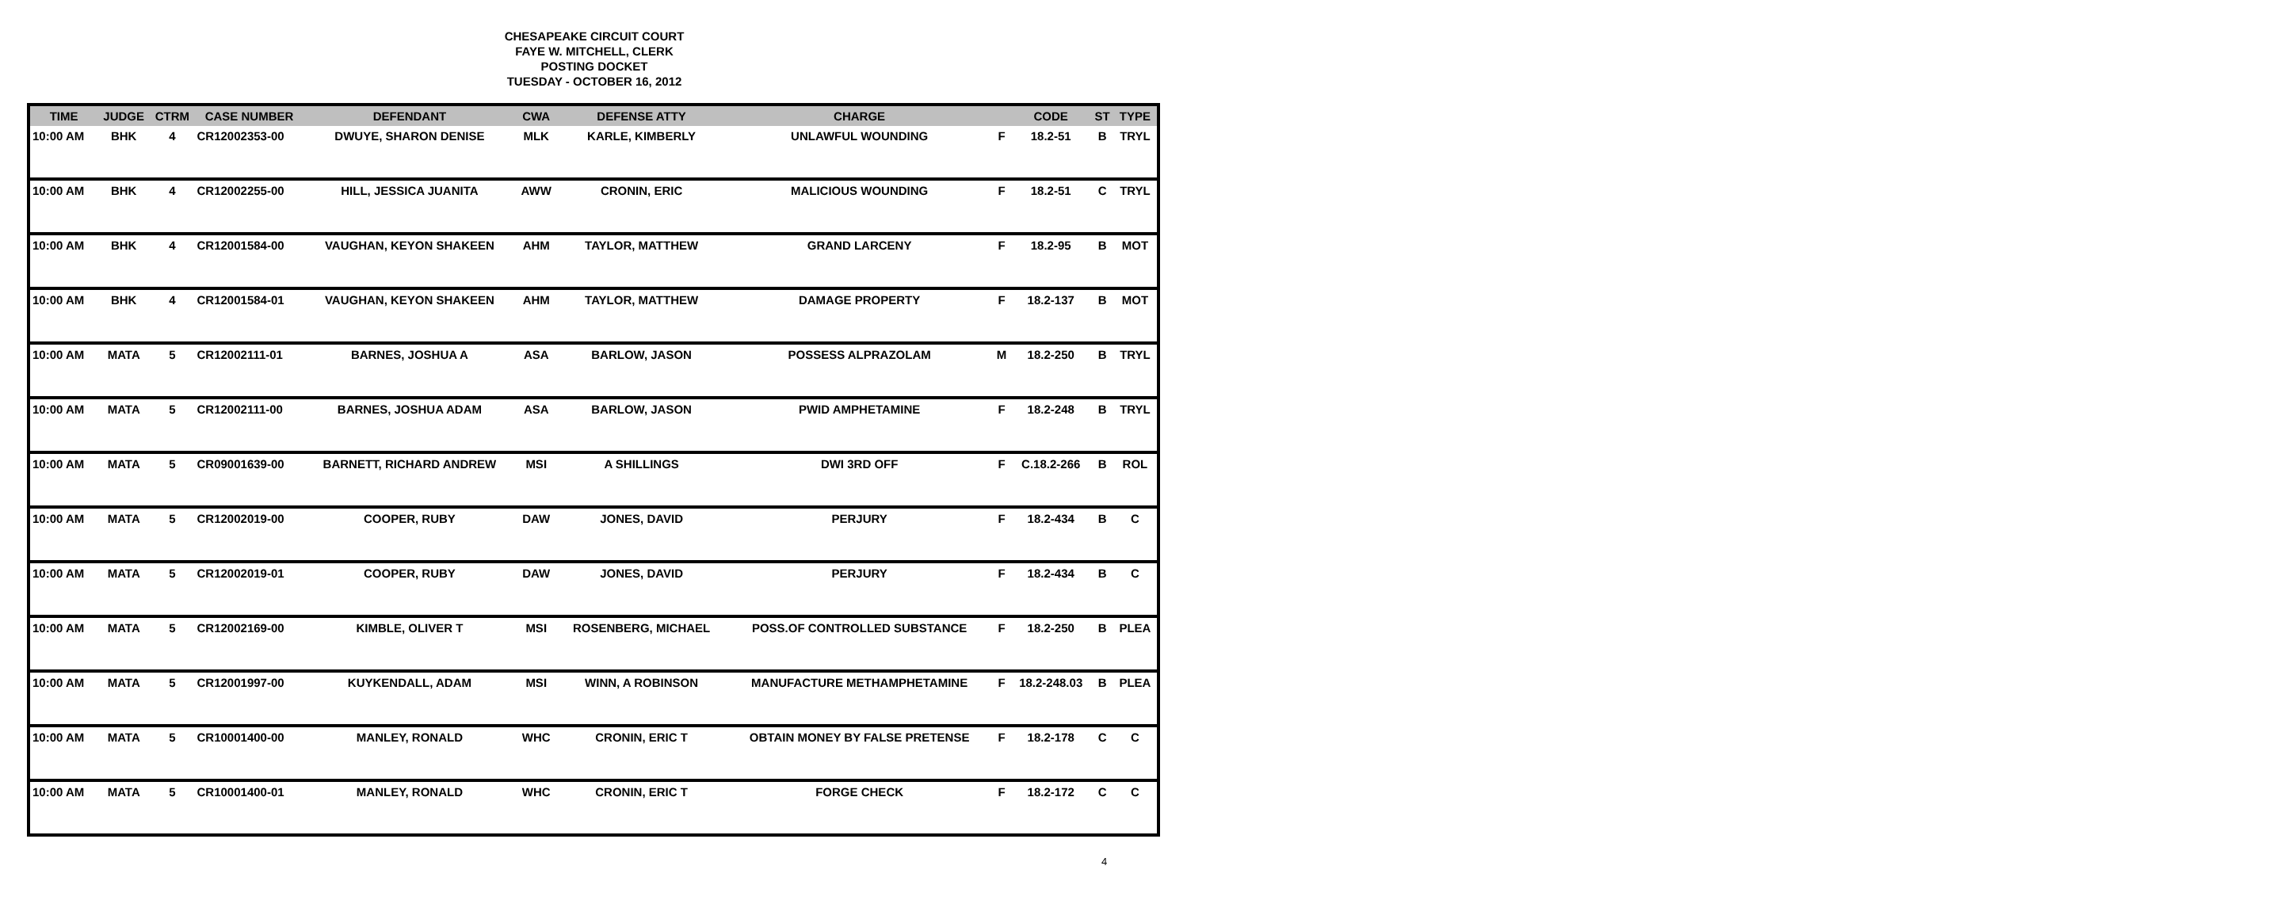CHESAPEAKE CIRCUIT COURT
FAYE W. MITCHELL, CLERK
POSTING DOCKET
TUESDAY - OCTOBER 16, 2012
| TIME | JUDGE | CTRM | CASE NUMBER | DEFENDANT | CWA | DEFENSE ATTY | CHARGE | | CODE | ST | TYPE |
| --- | --- | --- | --- | --- | --- | --- | --- | --- | --- | --- | --- |
| 10:00 AM | BHK | 4 | CR12002353-00 | DWUYE, SHARON DENISE | MLK | KARLE, KIMBERLY | UNLAWFUL WOUNDING | F | 18.2-51 | B | TRYL |
| 10:00 AM | BHK | 4 | CR12002255-00 | HILL, JESSICA JUANITA | AWW | CRONIN, ERIC | MALICIOUS WOUNDING | F | 18.2-51 | C | TRYL |
| 10:00 AM | BHK | 4 | CR12001584-00 | VAUGHAN, KEYON SHAKEEN | AHM | TAYLOR, MATTHEW | GRAND LARCENY | F | 18.2-95 | B | MOT |
| 10:00 AM | BHK | 4 | CR12001584-01 | VAUGHAN, KEYON SHAKEEN | AHM | TAYLOR, MATTHEW | DAMAGE PROPERTY | F | 18.2-137 | B | MOT |
| 10:00 AM | MATA | 5 | CR12002111-01 | BARNES, JOSHUA A | ASA | BARLOW, JASON | POSSESS ALPRAZOLAM | M | 18.2-250 | B | TRYL |
| 10:00 AM | MATA | 5 | CR12002111-00 | BARNES, JOSHUA ADAM | ASA | BARLOW, JASON | PWID AMPHETAMINE | F | 18.2-248 | B | TRYL |
| 10:00 AM | MATA | 5 | CR09001639-00 | BARNETT, RICHARD ANDREW | MSI | A SHILLINGS | DWI 3RD OFF | F | C.18.2-266 | B | ROL |
| 10:00 AM | MATA | 5 | CR12002019-00 | COOPER, RUBY | DAW | JONES, DAVID | PERJURY | F | 18.2-434 | B | C |
| 10:00 AM | MATA | 5 | CR12002019-01 | COOPER, RUBY | DAW | JONES, DAVID | PERJURY | F | 18.2-434 | B | C |
| 10:00 AM | MATA | 5 | CR12002169-00 | KIMBLE, OLIVER T | MSI | ROSENBERG, MICHAEL | POSS.OF CONTROLLED SUBSTANCE | F | 18.2-250 | B | PLEA |
| 10:00 AM | MATA | 5 | CR12001997-00 | KUYKENDALL, ADAM | MSI | WINN, A ROBINSON | MANUFACTURE METHAMPHETAMINE | F | 18.2-248.03 | B | PLEA |
| 10:00 AM | MATA | 5 | CR10001400-00 | MANLEY, RONALD | WHC | CRONIN, ERIC T | OBTAIN MONEY BY FALSE PRETENSE | F | 18.2-178 | C | C |
| 10:00 AM | MATA | 5 | CR10001400-01 | MANLEY, RONALD | WHC | CRONIN, ERIC T | FORGE CHECK | F | 18.2-172 | C | C |
4